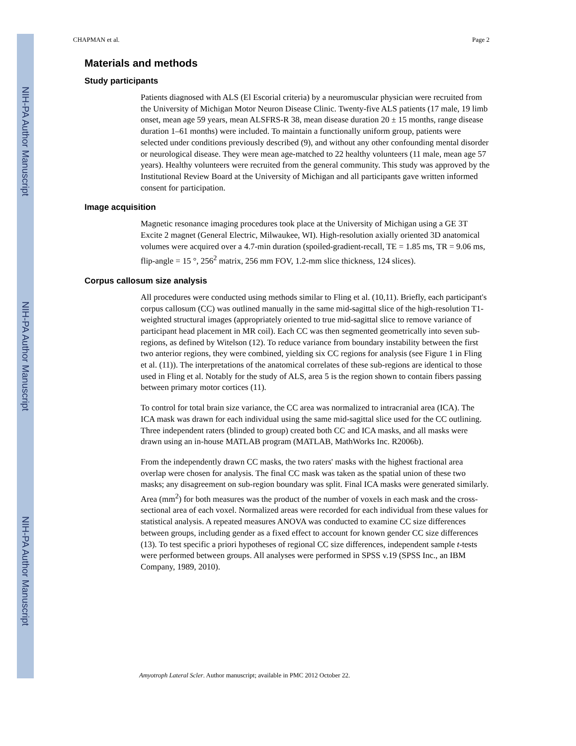NIH-PA Author Manuscript
NIH-PA Author Manuscript
NIH-PA Author Manuscript
CHAPMAN et al. Page 2
Materials and methods
Study participants
Patients diagnosed with ALS (El Escorial criteria) by a neuromuscular physician were recruited from the University of Michigan Motor Neuron Disease Clinic. Twenty-five ALS patients (17 male, 19 limb onset, mean age 59 years, mean ALSFRS-R 38, mean disease duration 20 ± 15 months, range disease duration 1–61 months) were included. To maintain a functionally uniform group, patients were selected under conditions previously described (9), and without any other confounding mental disorder or neurological disease. They were mean age-matched to 22 healthy volunteers (11 male, mean age 57 years). Healthy volunteers were recruited from the general community. This study was approved by the Institutional Review Board at the University of Michigan and all participants gave written informed consent for participation.
Image acquisition
Magnetic resonance imaging procedures took place at the University of Michigan using a GE 3T Excite 2 magnet (General Electric, Milwaukee, WI). High-resolution axially oriented 3D anatomical volumes were acquired over a 4.7-min duration (spoiled-gradient-recall, TE = 1.85 ms, TR = 9.06 ms, flip-angle = 15 °, 256<sup>2</sup> matrix, 256 mm FOV, 1.2-mm slice thickness, 124 slices).
Corpus callosum size analysis
All procedures were conducted using methods similar to Fling et al. (10,11). Briefly, each participant's corpus callosum (CC) was outlined manually in the same mid-sagittal slice of the high-resolution T1-weighted structural images (appropriately oriented to true mid-sagittal slice to remove variance of participant head placement in MR coil). Each CC was then segmented geometrically into seven sub-regions, as defined by Witelson (12). To reduce variance from boundary instability between the first two anterior regions, they were combined, yielding six CC regions for analysis (see Figure 1 in Fling et al. (11)). The interpretations of the anatomical correlates of these sub-regions are identical to those used in Fling et al. Notably for the study of ALS, area 5 is the region shown to contain fibers passing between primary motor cortices (11).
To control for total brain size variance, the CC area was normalized to intracranial area (ICA). The ICA mask was drawn for each individual using the same mid-sagittal slice used for the CC outlining. Three independent raters (blinded to group) created both CC and ICA masks, and all masks were drawn using an in-house MATLAB program (MATLAB, MathWorks Inc. R2006b).
From the independently drawn CC masks, the two raters' masks with the highest fractional area overlap were chosen for analysis. The final CC mask was taken as the spatial union of these two masks; any disagreement on sub-region boundary was split. Final ICA masks were generated similarly. Area (mm<sup>2</sup>) for both measures was the product of the number of voxels in each mask and the cross-sectional area of each voxel. Normalized areas were recorded for each individual from these values for statistical analysis. A repeated measures ANOVA was conducted to examine CC size differences between groups, including gender as a fixed effect to account for known gender CC size differences (13). To test specific a priori hypotheses of regional CC size differences, independent sample t-tests were performed between groups. All analyses were performed in SPSS v.19 (SPSS Inc., an IBM Company, 1989, 2010).
Amyotroph Lateral Scler. Author manuscript; available in PMC 2012 October 22.